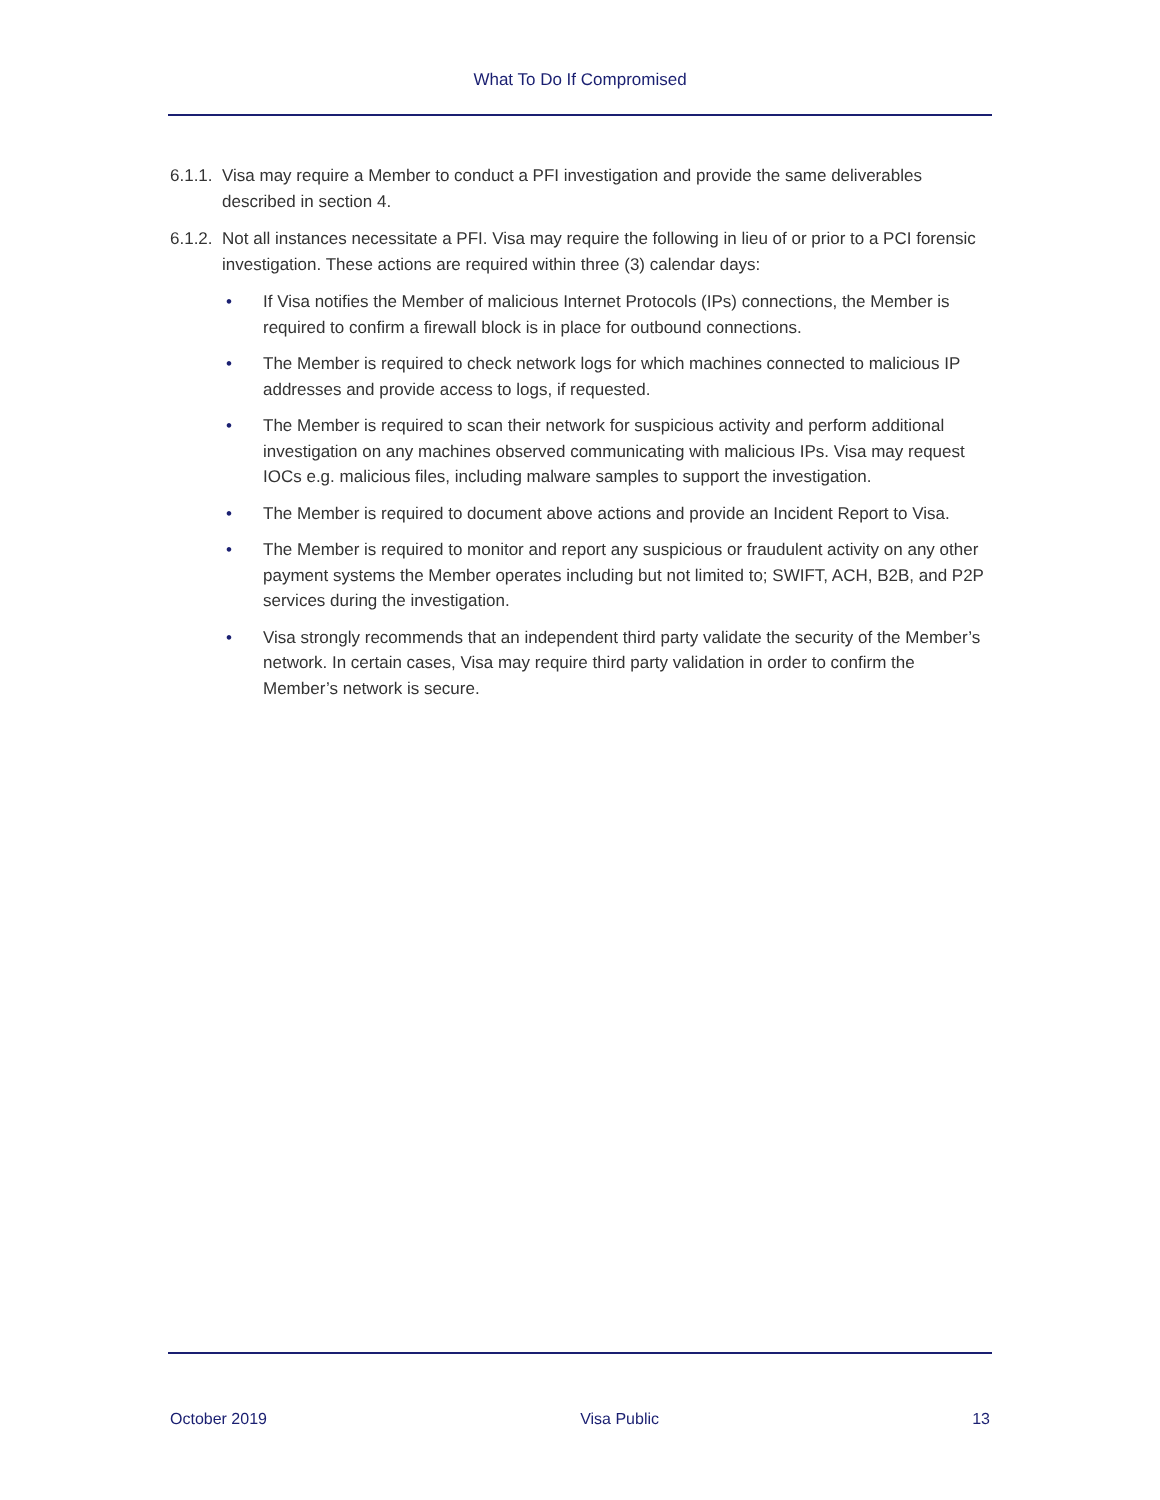What To Do If Compromised
6.1.1. Visa may require a Member to conduct a PFI investigation and provide the same deliverables described in section 4.
6.1.2. Not all instances necessitate a PFI. Visa may require the following in lieu of or prior to a PCI forensic investigation. These actions are required within three (3) calendar days:
• If Visa notifies the Member of malicious Internet Protocols (IPs) connections, the Member is required to confirm a firewall block is in place for outbound connections.
• The Member is required to check network logs for which machines connected to malicious IP addresses and provide access to logs, if requested.
• The Member is required to scan their network for suspicious activity and perform additional investigation on any machines observed communicating with malicious IPs. Visa may request IOCs e.g. malicious files, including malware samples to support the investigation.
• The Member is required to document above actions and provide an Incident Report to Visa.
• The Member is required to monitor and report any suspicious or fraudulent activity on any other payment systems the Member operates including but not limited to; SWIFT, ACH, B2B, and P2P services during the investigation.
• Visa strongly recommends that an independent third party validate the security of the Member’s network. In certain cases, Visa may require third party validation in order to confirm the Member’s network is secure.
October 2019 Visa Public 13